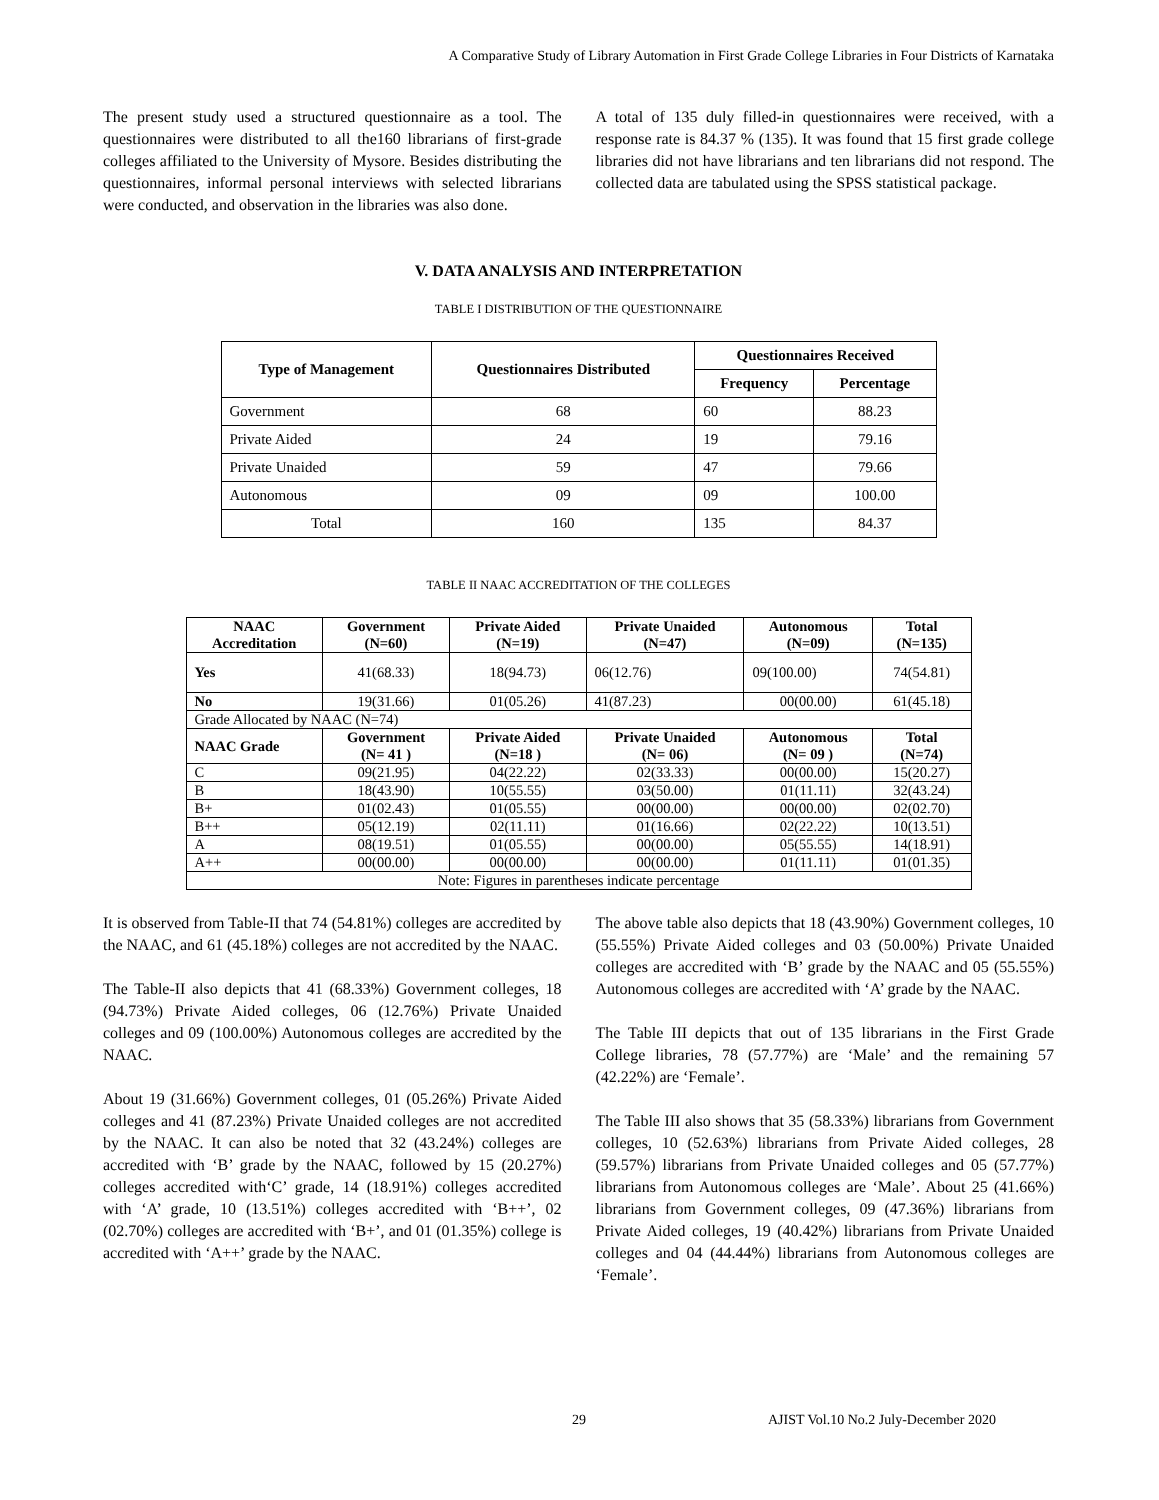A Comparative Study of Library Automation in First Grade College Libraries in Four Districts of Karnataka
The present study used a structured questionnaire as a tool. The questionnaires were distributed to all the160 librarians of first-grade colleges affiliated to the University of Mysore. Besides distributing the questionnaires, informal personal interviews with selected librarians were conducted, and observation in the libraries was also done.
A total of 135 duly filled-in questionnaires were received, with a response rate is 84.37 % (135). It was found that 15 first grade college libraries did not have librarians and ten librarians did not respond. The collected data are tabulated using the SPSS statistical package.
V. DATA ANALYSIS AND INTERPRETATION
TABLE I DISTRIBUTION OF THE QUESTIONNAIRE
| Type of Management | Questionnaires Distributed | Questionnaires Received | |
| --- | --- | --- | --- |
| | | Frequency | Percentage |
| Government | 68 | 60 | 88.23 |
| Private Aided | 24 | 19 | 79.16 |
| Private Unaided | 59 | 47 | 79.66 |
| Autonomous | 09 | 09 | 100.00 |
| Total | 160 | 135 | 84.37 |
TABLE II NAAC ACCREDITATION OF THE COLLEGES
| NAAC Accreditation | Government (N=60) | Private Aided (N=19) | Private Unaided (N=47) | Autonomous (N=09) | Total (N=135) |
| --- | --- | --- | --- | --- | --- |
| Yes | 41(68.33) | 18(94.73) | 06(12.76) | 09(100.00) | 74(54.81) |
| No | 19(31.66) | 01(05.26) | 41(87.23) | 00(00.00) | 61(45.18) |
| Grade Allocated by NAAC (N=74) | | | | | |
| NAAC Grade | Government (N= 41 ) | Private Aided (N=18 ) | Private Unaided (N= 06) | Autonomous (N= 09 ) | Total (N=74) |
| C | 09(21.95) | 04(22.22) | 02(33.33) | 00(00.00) | 15(20.27) |
| B | 18(43.90) | 10(55.55) | 03(50.00) | 01(11.11) | 32(43.24) |
| B+ | 01(02.43) | 01(05.55) | 00(00.00) | 00(00.00) | 02(02.70) |
| B++ | 05(12.19) | 02(11.11) | 01(16.66) | 02(22.22) | 10(13.51) |
| A | 08(19.51) | 01(05.55) | 00(00.00) | 05(55.55) | 14(18.91) |
| A++ | 00(00.00) | 00(00.00) | 00(00.00) | 01(11.11) | 01(01.35) |
| Note: Figures in parentheses indicate percentage | | | | | |
It is observed from Table-II that 74 (54.81%) colleges are accredited by the NAAC, and 61 (45.18%) colleges are not accredited by the NAAC.
The Table-II also depicts that 41 (68.33%) Government colleges, 18 (94.73%) Private Aided colleges, 06 (12.76%) Private Unaided colleges and 09 (100.00%) Autonomous colleges are accredited by the NAAC.
About 19 (31.66%) Government colleges, 01 (05.26%) Private Aided colleges and 41 (87.23%) Private Unaided colleges are not accredited by the NAAC. It can also be noted that 32 (43.24%) colleges are accredited with ‘B’ grade by the NAAC, followed by 15 (20.27%) colleges accredited with‘C’ grade, 14 (18.91%) colleges accredited with ‘A’ grade, 10 (13.51%) colleges accredited with ‘B++’, 02 (02.70%) colleges are accredited with ‘B+’, and 01 (01.35%) college is accredited with ‘A++’ grade by the NAAC.
The above table also depicts that 18 (43.90%) Government colleges, 10 (55.55%) Private Aided colleges and 03 (50.00%) Private Unaided colleges are accredited with ‘B’ grade by the NAAC and 05 (55.55%) Autonomous colleges are accredited with ‘A’ grade by the NAAC.
The Table III depicts that out of 135 librarians in the First Grade College libraries, 78 (57.77%) are ‘Male’ and the remaining 57 (42.22%) are ‘Female’.
The Table III also shows that 35 (58.33%) librarians from Government colleges, 10 (52.63%) librarians from Private Aided colleges, 28 (59.57%) librarians from Private Unaided colleges and 05 (57.77%) librarians from Autonomous colleges are ‘Male’. About 25 (41.66%) librarians from Government colleges, 09 (47.36%) librarians from Private Aided colleges, 19 (40.42%) librarians from Private Unaided colleges and 04 (44.44%) librarians from Autonomous colleges are ‘Female’.
29 AJIST Vol.10 No.2 July-December 2020